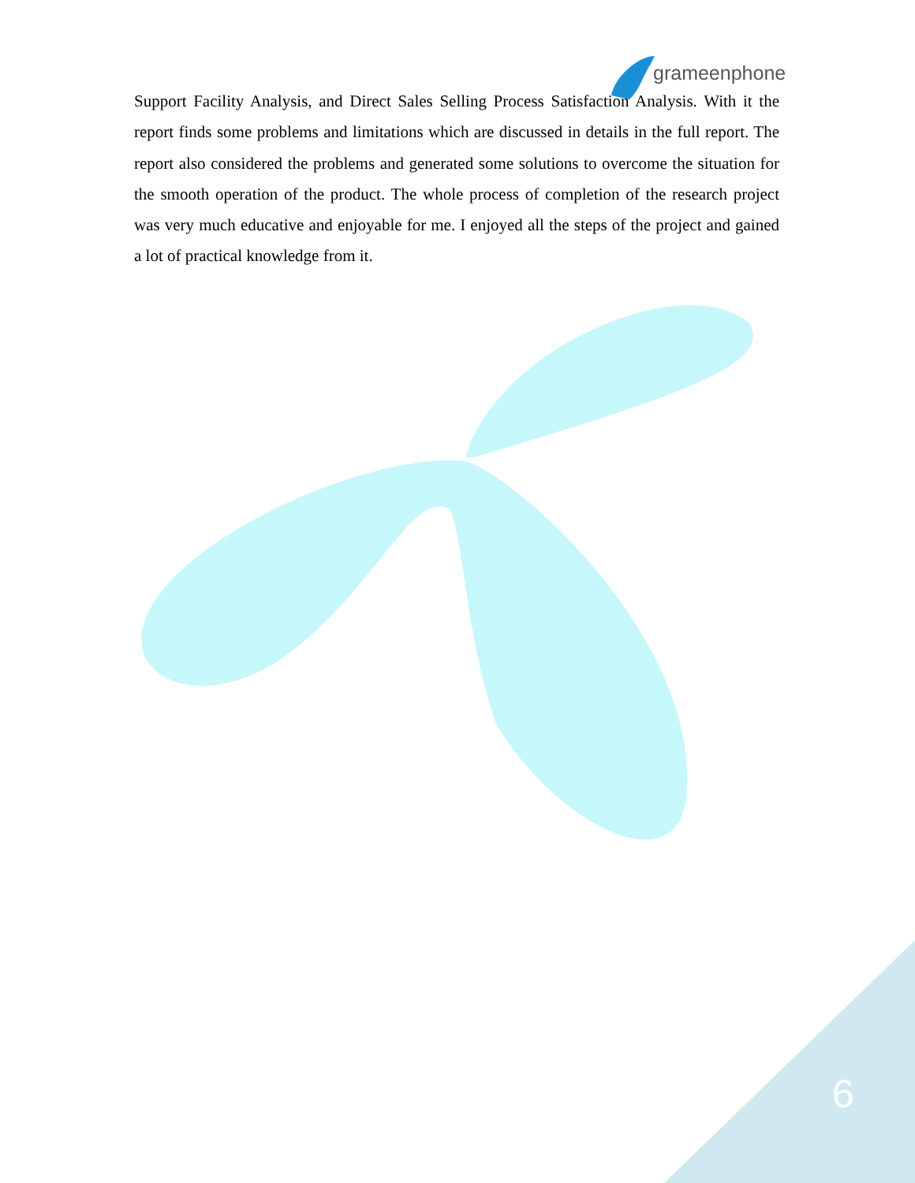grameenphone
Support Facility Analysis, and Direct Sales Selling Process Satisfaction Analysis. With it the report finds some problems and limitations which are discussed in details in the full report. The report also considered the problems and generated some solutions to overcome the situation for the smooth operation of the product. The whole process of completion of the research project was very much educative and enjoyable for me. I enjoyed all the steps of the project and gained a lot of practical knowledge from it.
6